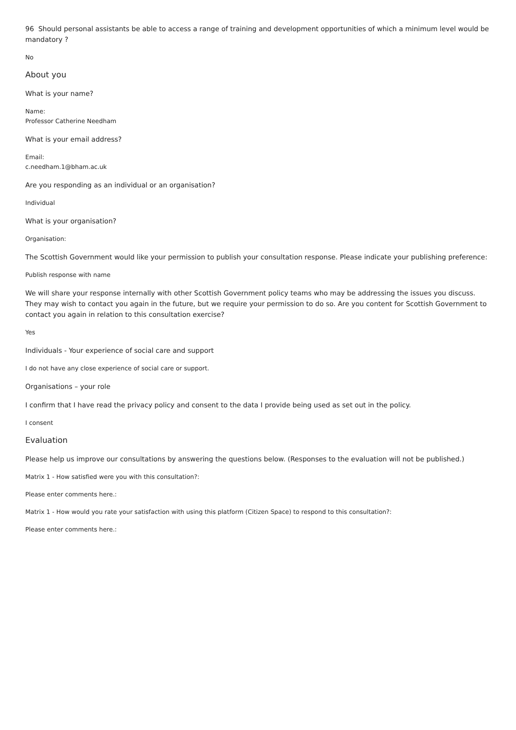96 Should personal assistants be able to access a range of training and development opportunities of which a minimum level would be mandatory ?
No
About you
What is your name?
Name:
Professor Catherine Needham
What is your email address?
Email:
c.needham.1@bham.ac.uk
Are you responding as an individual or an organisation?
Individual
What is your organisation?
Organisation:
The Scottish Government would like your permission to publish your consultation response. Please indicate your publishing preference:
Publish response with name
We will share your response internally with other Scottish Government policy teams who may be addressing the issues you discuss. They may wish to contact you again in the future, but we require your permission to do so. Are you content for Scottish Government to contact you again in relation to this consultation exercise?
Yes
Individuals - Your experience of social care and support
I do not have any close experience of social care or support.
Organisations – your role
I confirm that I have read the privacy policy and consent to the data I provide being used as set out in the policy.
I consent
Evaluation
Please help us improve our consultations by answering the questions below. (Responses to the evaluation will not be published.)
Matrix 1 - How satisfied were you with this consultation?:
Please enter comments here.:
Matrix 1 - How would you rate your satisfaction with using this platform (Citizen Space) to respond to this consultation?:
Please enter comments here.: